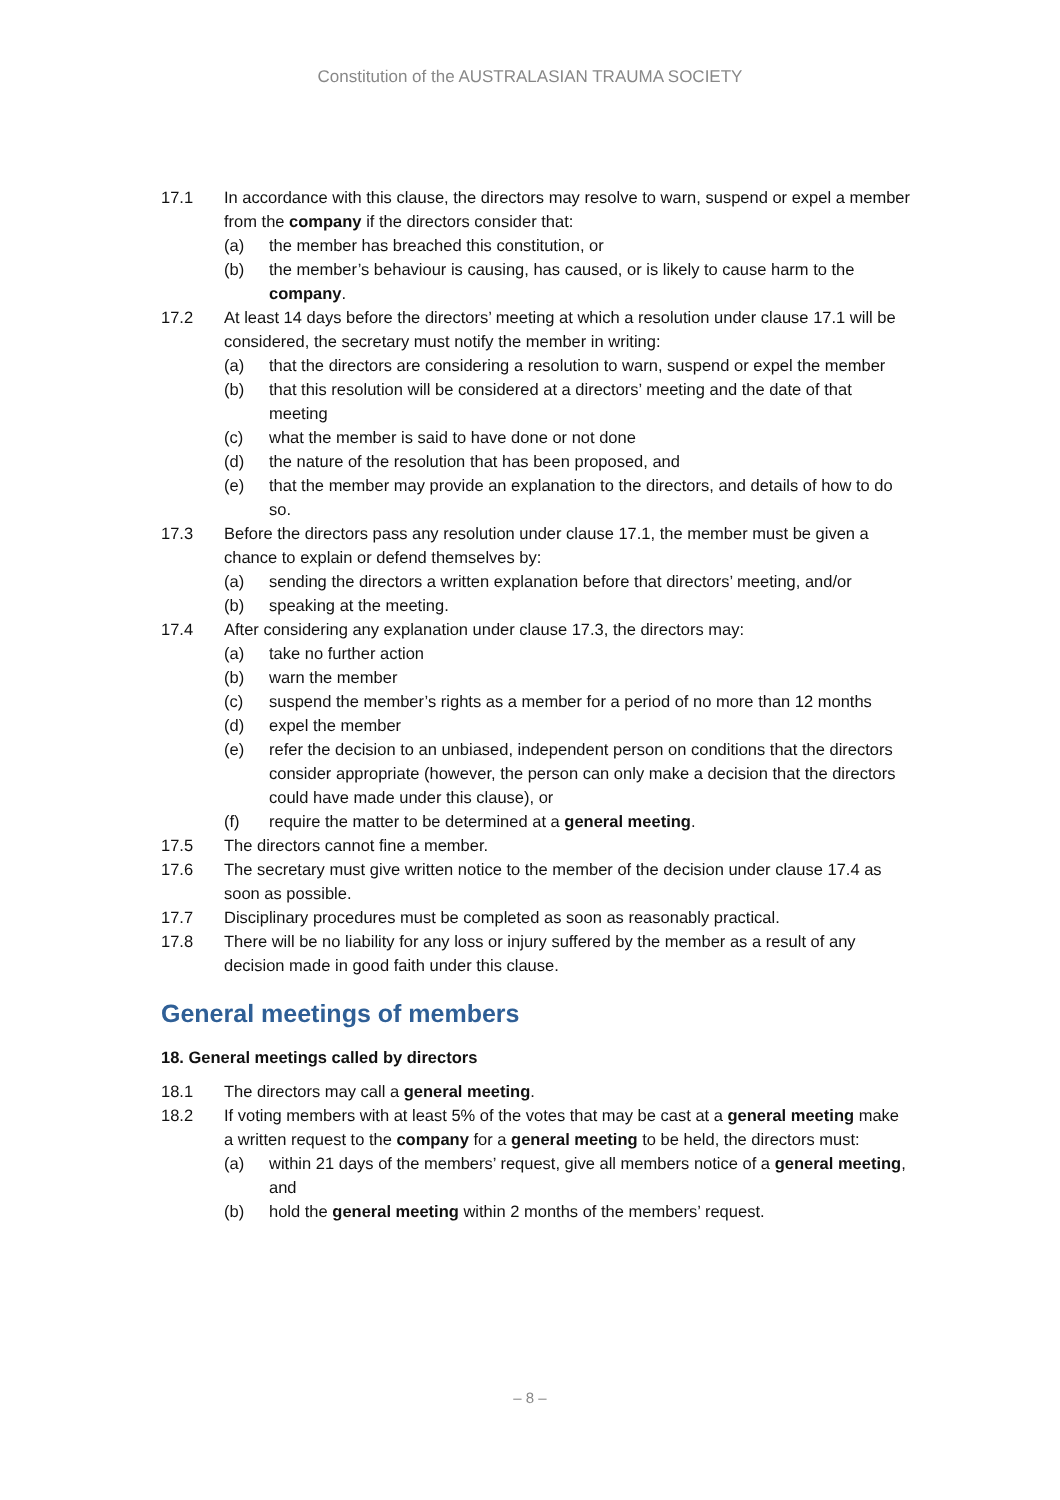Constitution of the AUSTRALASIAN TRAUMA SOCIETY
17.1 In accordance with this clause, the directors may resolve to warn, suspend or expel a member from the company if the directors consider that:
(a) the member has breached this constitution, or
(b) the member’s behaviour is causing, has caused, or is likely to cause harm to the company.
17.2 At least 14 days before the directors’ meeting at which a resolution under clause 17.1 will be considered, the secretary must notify the member in writing:
(a) that the directors are considering a resolution to warn, suspend or expel the member
(b) that this resolution will be considered at a directors’ meeting and the date of that meeting
(c) what the member is said to have done or not done
(d) the nature of the resolution that has been proposed, and
(e) that the member may provide an explanation to the directors, and details of how to do so.
17.3 Before the directors pass any resolution under clause 17.1, the member must be given a chance to explain or defend themselves by:
(a) sending the directors a written explanation before that directors’ meeting, and/or
(b) speaking at the meeting.
17.4 After considering any explanation under clause 17.3, the directors may:
(a) take no further action
(b) warn the member
(c) suspend the member’s rights as a member for a period of no more than 12 months
(d) expel the member
(e) refer the decision to an unbiased, independent person on conditions that the directors consider appropriate (however, the person can only make a decision that the directors could have made under this clause), or
(f) require the matter to be determined at a general meeting.
17.5 The directors cannot fine a member.
17.6 The secretary must give written notice to the member of the decision under clause 17.4 as soon as possible.
17.7 Disciplinary procedures must be completed as soon as reasonably practical.
17.8 There will be no liability for any loss or injury suffered by the member as a result of any decision made in good faith under this clause.
General meetings of members
18. General meetings called by directors
18.1 The directors may call a general meeting.
18.2 If voting members with at least 5% of the votes that may be cast at a general meeting make a written request to the company for a general meeting to be held, the directors must:
(a) within 21 days of the members’ request, give all members notice of a general meeting, and
(b) hold the general meeting within 2 months of the members’ request.
– 8 –